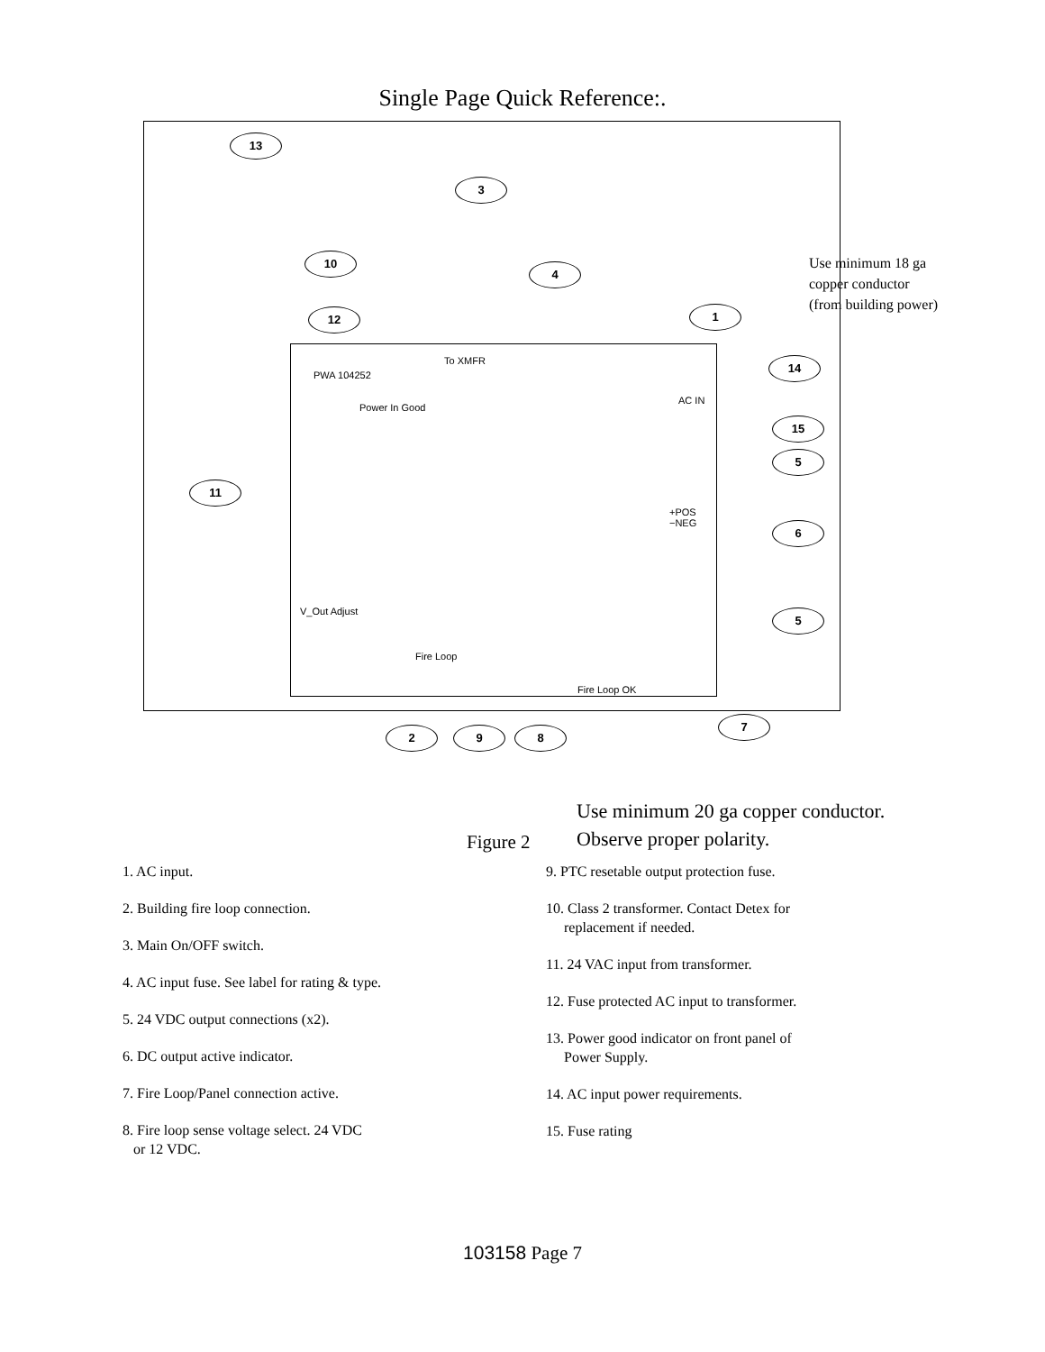Single Page Quick Reference:.
PWA 104252
Power In Good
To XMFR
AC IN
V_Out Adjust
Fire Loop
Fire Loop OK
+POS −NEG
13
3
10
4
12 1
14
15
5
11
6
5
7
2 9 8
Use minimum 18 ga
copper conductor
(from building power)
Use minimum 20 ga copper conductor.
Observe proper polarity.
Figure 2
1. AC input.
2. Building fire loop connection.
3. Main On/OFF switch.
4. AC input fuse. See label for rating & type.
5. 24 VDC output connections (x2).
6. DC output active indicator.
7. Fire Loop/Panel connection active.
8. Fire loop sense voltage select. 24 VDC
or 12 VDC.
9. PTC resetable output protection fuse.
10. Class 2 transformer. Contact Detex for
replacement if needed.
11. 24 VAC input from transformer.
12. Fuse protected AC input to transformer.
13. Power good indicator on front panel of
Power Supply.
14. AC input power requirements.
15. Fuse rating
103158 Page 7